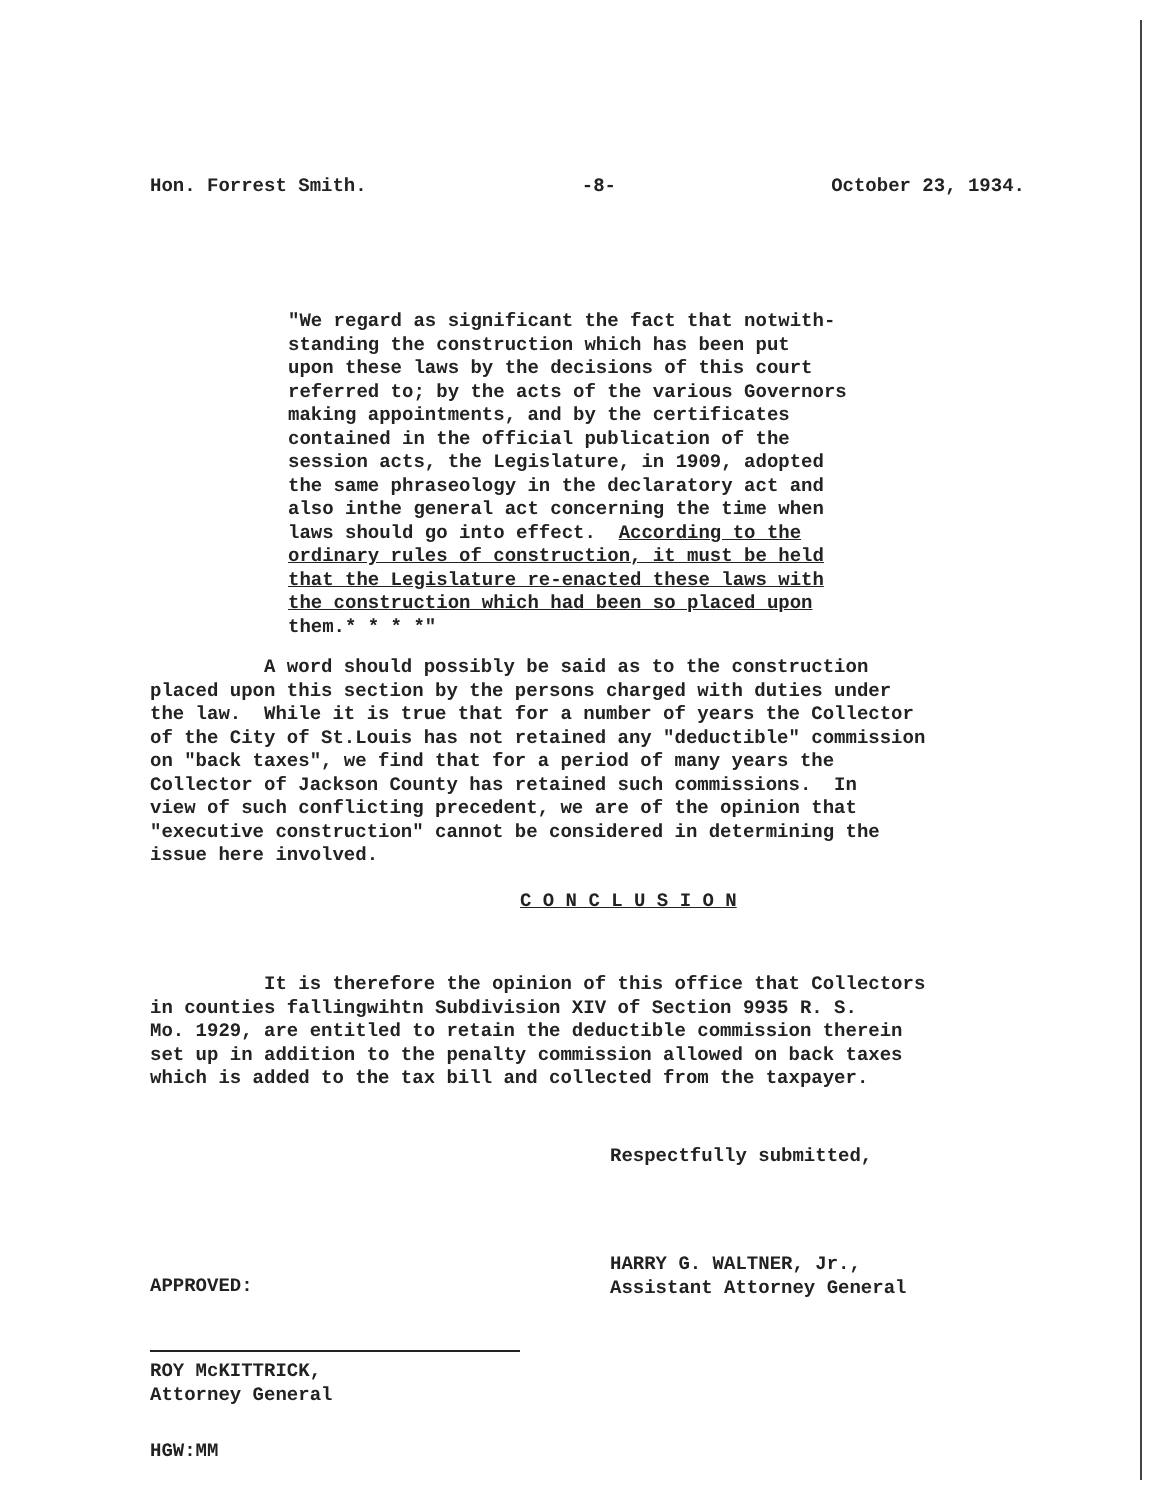Hon. Forrest Smith. -8- October 23, 1934.
"We regard as significant the fact that notwith- standing the construction which has been put upon these laws by the decisions of this court referred to; by the acts of the various Governors making appointments, and by the certificates contained in the official publication of the session acts, the Legislature, in 1909, adopted the same phraseology in the declaratory act and also inthe general act concerning the time when laws should go into effect. According to the ordinary rules of construction, it must be held that the Legislature re-enacted these laws with the construction which had been so placed upon them.* * * *"
A word should possibly be said as to the construction placed upon this section by the persons charged with duties under the law. While it is true that for a number of years the Collector of the City of St.Louis has not retained any "deductible" commission on "back taxes", we find that for a period of many years the Collector of Jackson County has retained such commissions. In view of such conflicting precedent, we are of the opinion that "executive construction" cannot be considered in determining the issue here involved.
C O N C L U S I O N
It is therefore the opinion of this office that Collectors in counties fallingwihtn Subdivision XIV of Section 9935 R. S. Mo. 1929, are entitled to retain the deductible commission therein set up in addition to the penalty commission allowed on back taxes which is added to the tax bill and collected from the taxpayer.
Respectfully submitted,
HARRY G. WALTNER, Jr., Assistant Attorney General
APPROVED:
ROY McKITTRICK, Attorney General
HGW:MM